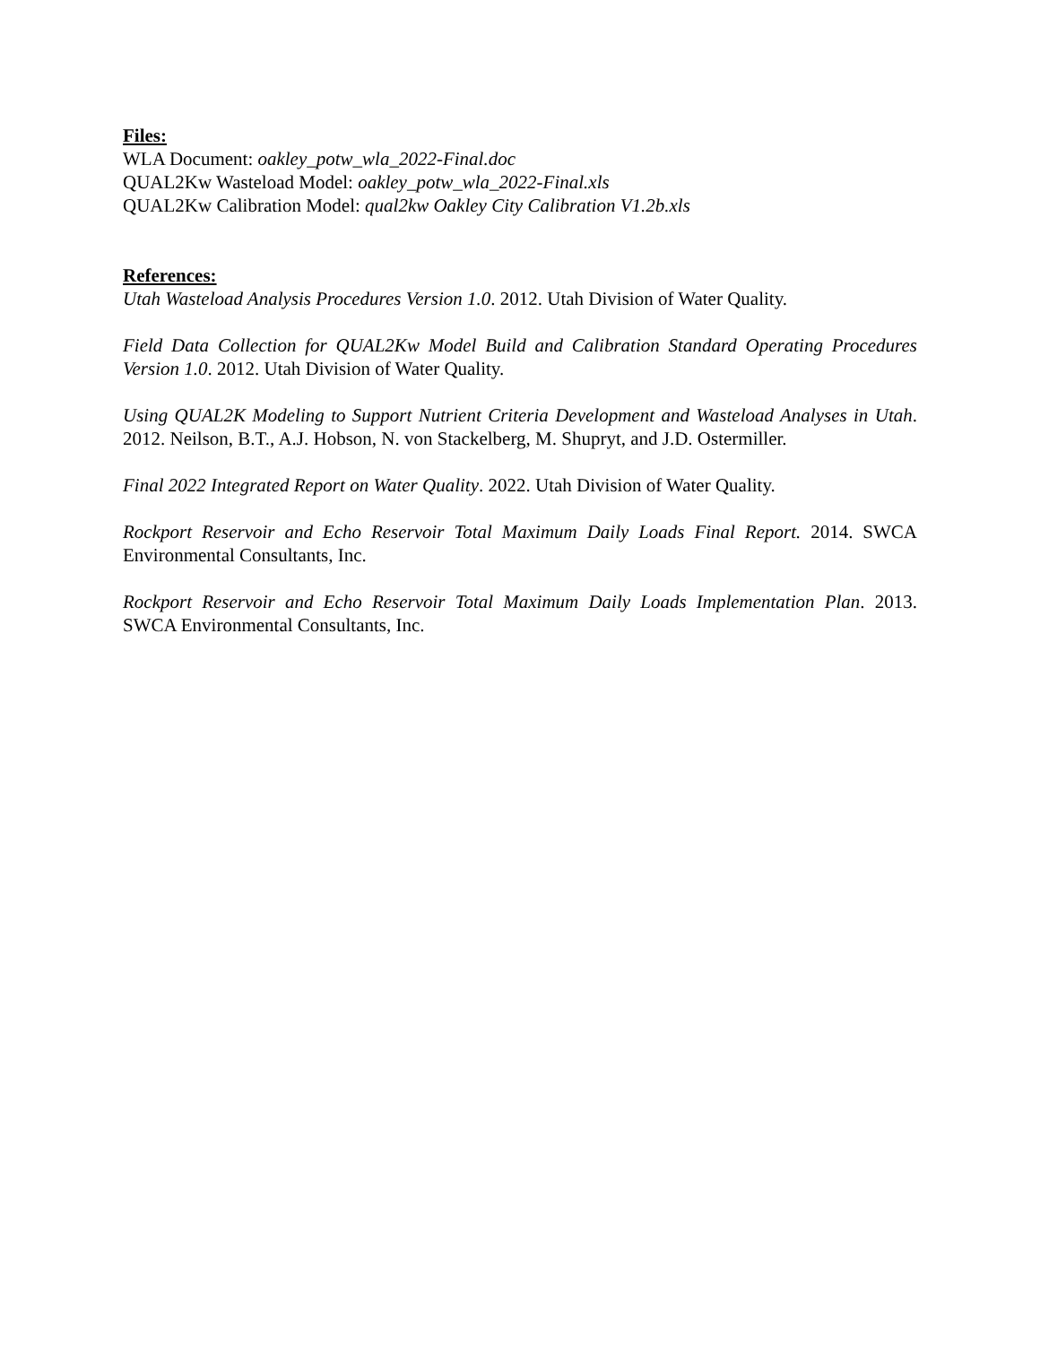Files:
WLA Document: oakley_potw_wla_2022-Final.doc
QUAL2Kw Wasteload Model: oakley_potw_wla_2022-Final.xls
QUAL2Kw Calibration Model: qual2kw Oakley City Calibration V1.2b.xls
References:
Utah Wasteload Analysis Procedures Version 1.0. 2012. Utah Division of Water Quality.
Field Data Collection for QUAL2Kw Model Build and Calibration Standard Operating Procedures Version 1.0. 2012. Utah Division of Water Quality.
Using QUAL2K Modeling to Support Nutrient Criteria Development and Wasteload Analyses in Utah. 2012. Neilson, B.T., A.J. Hobson, N. von Stackelberg, M. Shupryt, and J.D. Ostermiller.
Final 2022 Integrated Report on Water Quality. 2022. Utah Division of Water Quality.
Rockport Reservoir and Echo Reservoir Total Maximum Daily Loads Final Report. 2014. SWCA Environmental Consultants, Inc.
Rockport Reservoir and Echo Reservoir Total Maximum Daily Loads Implementation Plan. 2013. SWCA Environmental Consultants, Inc.